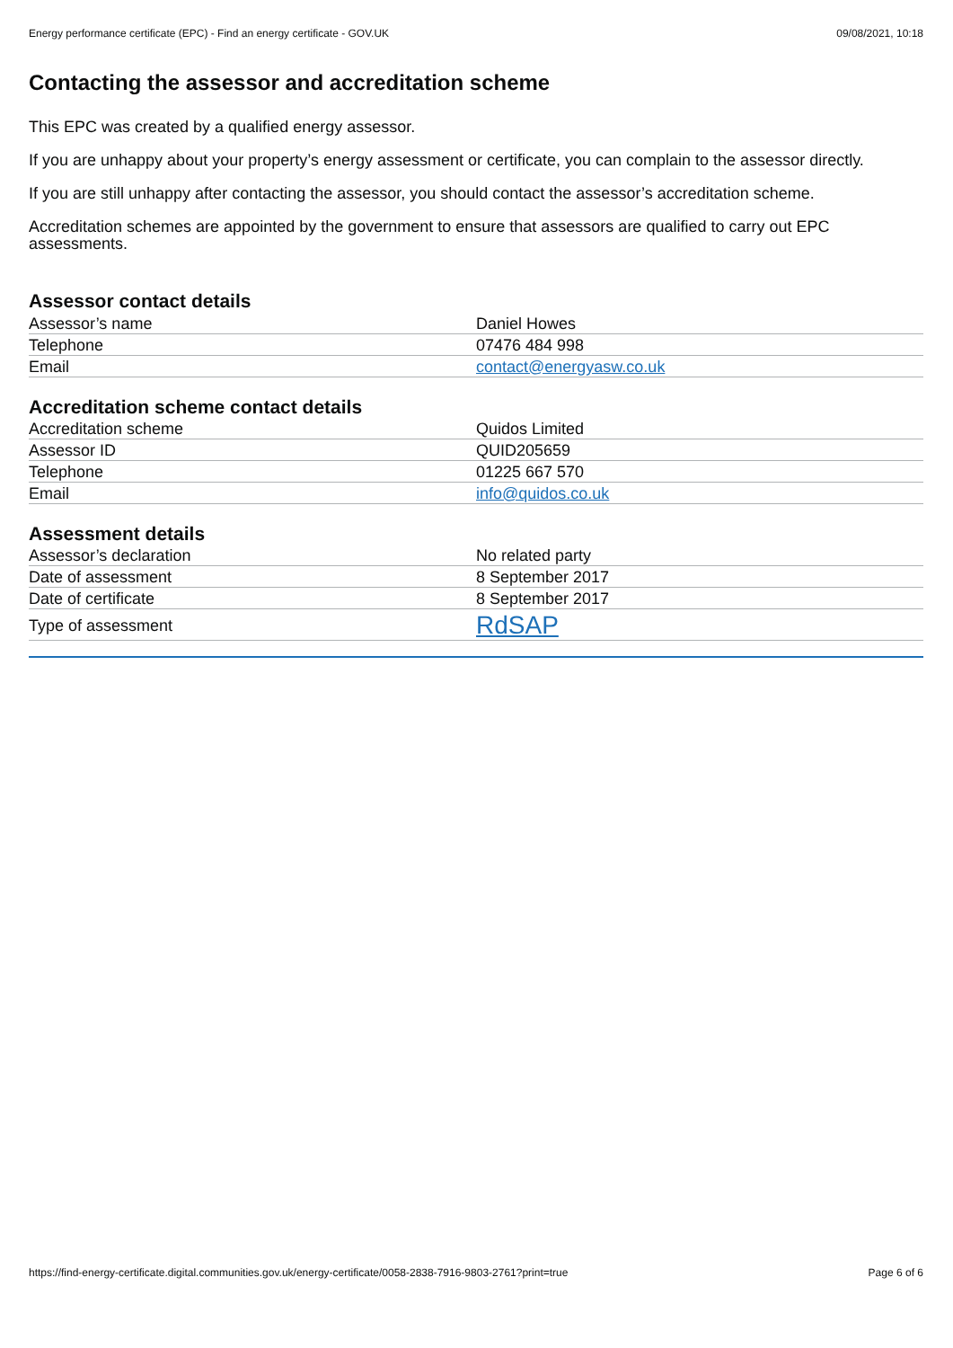Energy performance certificate (EPC) - Find an energy certificate - GOV.UK 09/08/2021, 10:18
Contacting the assessor and accreditation scheme
This EPC was created by a qualified energy assessor.
If you are unhappy about your property’s energy assessment or certificate, you can complain to the assessor directly.
If you are still unhappy after contacting the assessor, you should contact the assessor’s accreditation scheme.
Accreditation schemes are appointed by the government to ensure that assessors are qualified to carry out EPC assessments.
Assessor contact details
| Assessor’s name | Daniel Howes |
| Telephone | 07476 484 998 |
| Email | contact@energyasw.co.uk |
Accreditation scheme contact details
| Accreditation scheme | Quidos Limited |
| Assessor ID | QUID205659 |
| Telephone | 01225 667 570 |
| Email | info@quidos.co.uk |
Assessment details
| Assessor’s declaration | No related party |
| Date of assessment | 8 September 2017 |
| Date of certificate | 8 September 2017 |
| Type of assessment | RdSAP |
https://find-energy-certificate.digital.communities.gov.uk/energy-certificate/0058-2838-7916-9803-2761?print=true Page 6 of 6